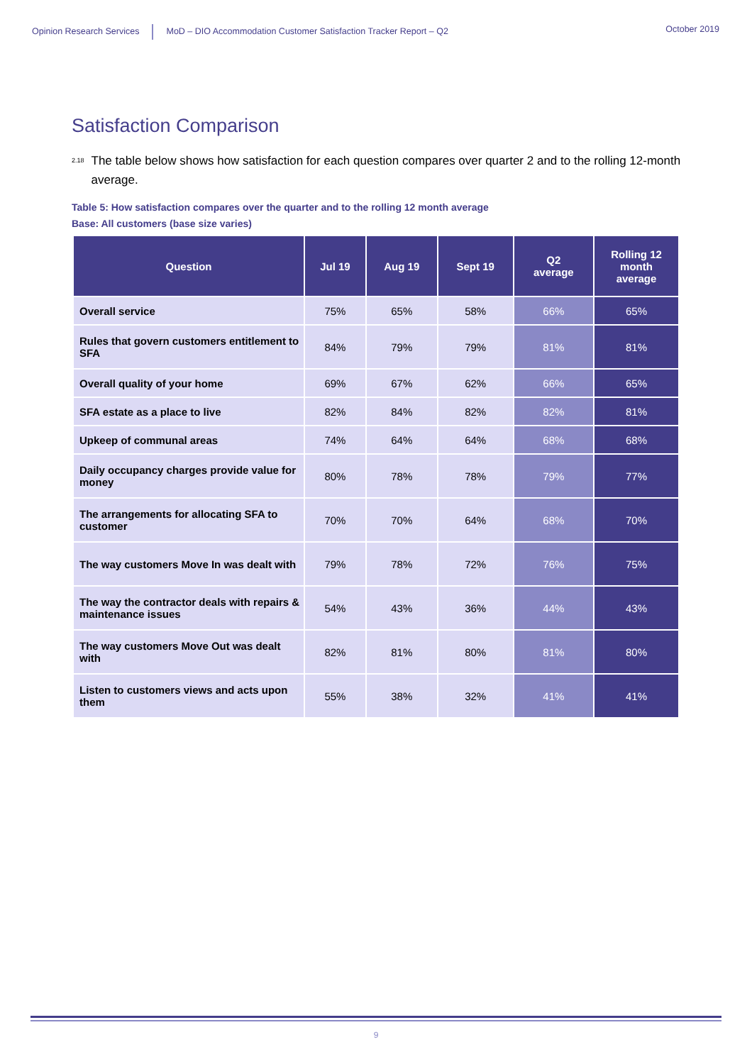Opinion Research Services MoD – DIO Accommodation Customer Satisfaction Tracker Report – Q2
October 2019
Satisfaction Comparison
<sup>2.18</sup>
The table below shows how satisfaction for each question compares over quarter 2 and to the rolling 12-month average.
Table 5: How satisfaction compares over the quarter and to the rolling 12 month average
Base: All customers (base size varies)
| Question | Jul 19 | Aug 19 | Sept 19 | Q2 average | Rolling 12 month average |
| --- | --- | --- | --- | --- | --- |
| Overall service | 75% | 65% | 58% | 66% | 65% |
| Rules that govern customers entitlement to SFA | 84% | 79% | 79% | 81% | 81% |
| Overall quality of your home | 69% | 67% | 62% | 66% | 65% |
| SFA estate as a place to live | 82% | 84% | 82% | 82% | 81% |
| Upkeep of communal areas | 74% | 64% | 64% | 68% | 68% |
| Daily occupancy charges provide value for money | 80% | 78% | 78% | 79% | 77% |
| The arrangements for allocating SFA to customer | 70% | 70% | 64% | 68% | 70% |
| The way customers Move In was dealt with | 79% | 78% | 72% | 76% | 75% |
| The way the contractor deals with repairs & maintenance issues | 54% | 43% | 36% | 44% | 43% |
| The way customers Move Out was dealt with | 82% | 81% | 80% | 81% | 80% |
| Listen to customers views and acts upon them | 55% | 38% | 32% | 41% | 41% |
9